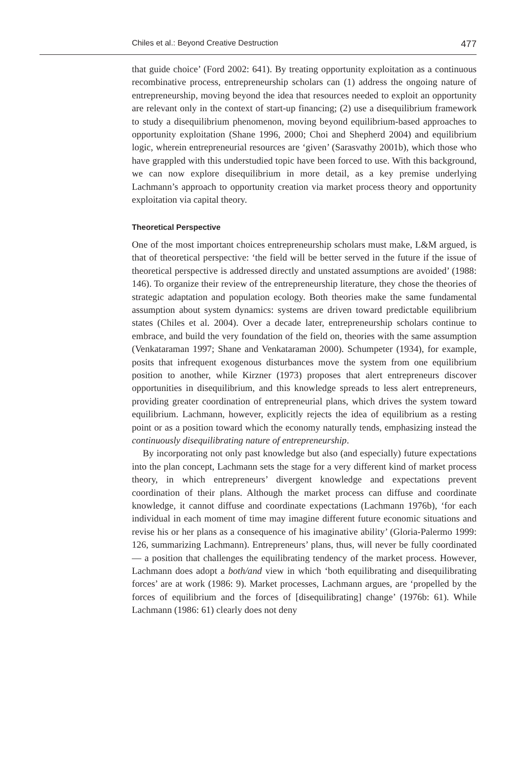Chiles et al.: Beyond Creative Destruction 477
that guide choice’ (Ford 2002: 641). By treating opportunity exploitation as a continuous recombinative process, entrepreneurship scholars can (1) address the ongoing nature of entrepreneurship, moving beyond the idea that resources needed to exploit an opportunity are relevant only in the context of start-up financing; (2) use a disequilibrium framework to study a disequilibrium phenomenon, moving beyond equilibrium-based approaches to opportunity exploitation (Shane 1996, 2000; Choi and Shepherd 2004) and equilibrium logic, wherein entrepreneurial resources are ‘given’ (Sarasvathy 2001b), which those who have grappled with this understudied topic have been forced to use. With this background, we can now explore disequilibrium in more detail, as a key premise underlying Lachmann’s approach to opportunity creation via market process theory and opportunity exploitation via capital theory.
Theoretical Perspective
One of the most important choices entrepreneurship scholars must make, L&M argued, is that of theoretical perspective: ‘the field will be better served in the future if the issue of theoretical perspective is addressed directly and unstated assumptions are avoided’ (1988: 146). To organize their review of the entrepreneurship literature, they chose the theories of strategic adaptation and population ecology. Both theories make the same fundamental assumption about system dynamics: systems are driven toward predictable equilibrium states (Chiles et al. 2004). Over a decade later, entrepreneurship scholars continue to embrace, and build the very foundation of the field on, theories with the same assumption (Venkataraman 1997; Shane and Venkataraman 2000). Schumpeter (1934), for example, posits that infrequent exogenous disturbances move the system from one equilibrium position to another, while Kirzner (1973) proposes that alert entrepreneurs discover opportunities in disequilibrium, and this knowledge spreads to less alert entrepreneurs, providing greater coordination of entrepreneurial plans, which drives the system toward equilibrium. Lachmann, however, explicitly rejects the idea of equilibrium as a resting point or as a position toward which the economy naturally tends, emphasizing instead the continuously disequilibrating nature of entrepreneurship.
By incorporating not only past knowledge but also (and especially) future expectations into the plan concept, Lachmann sets the stage for a very different kind of market process theory, in which entrepreneurs’ divergent knowledge and expectations prevent coordination of their plans. Although the market process can diffuse and coordinate knowledge, it cannot diffuse and coordinate expectations (Lachmann 1976b), ‘for each individual in each moment of time may imagine different future economic situations and revise his or her plans as a consequence of his imaginative ability’ (Gloria-Palermo 1999: 126, summarizing Lachmann). Entrepreneurs’ plans, thus, will never be fully coordinated — a position that challenges the equilibrating tendency of the market process. However, Lachmann does adopt a both/and view in which ‘both equilibrating and disequilibrating forces’ are at work (1986: 9). Market processes, Lachmann argues, are ‘propelled by the forces of equilibrium and the forces of [disequilibrating] change’ (1976b: 61). While Lachmann (1986: 61) clearly does not deny